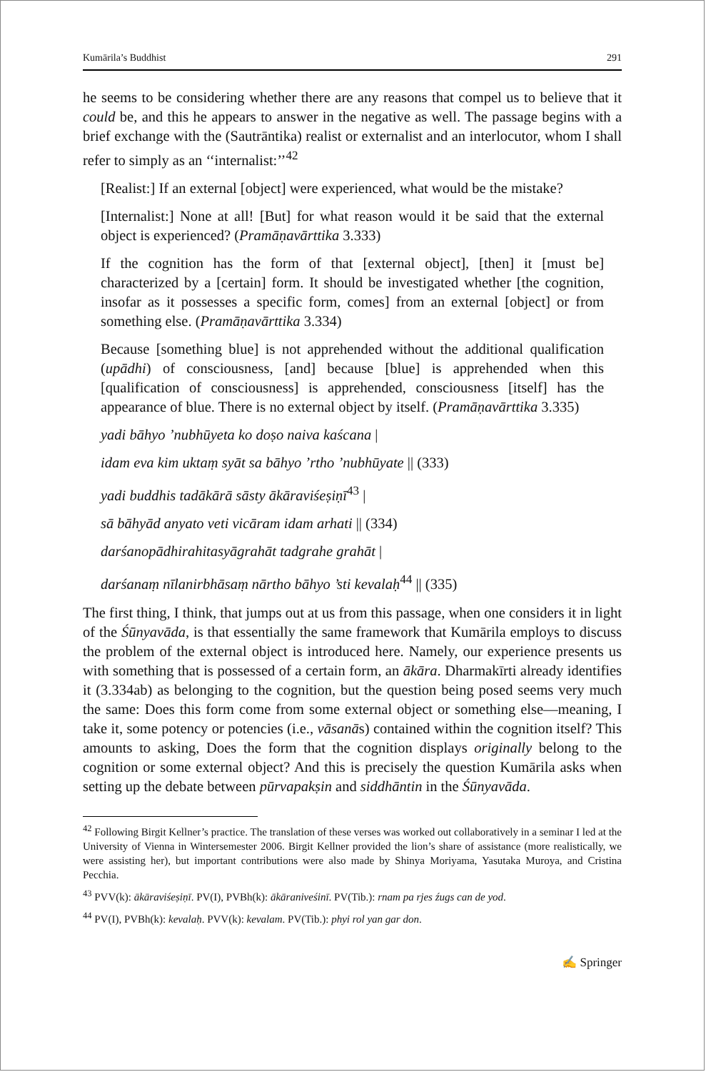Kumārila’s Buddhist 291
he seems to be considering whether there are any reasons that compel us to believe that it could be, and this he appears to answer in the negative as well. The passage begins with a brief exchange with the (Sautrāntika) realist or externalist and an interlocutor, whom I shall refer to simply as an ‘‘internalist:’’<sup>42</sup>
[Realist:] If an external [object] were experienced, what would be the mistake?
[Internalist:] None at all! [But] for what reason would it be said that the external object is experienced? (Pramāṇavārttika 3.333)
If the cognition has the form of that [external object], [then] it [must be] characterized by a [certain] form. It should be investigated whether [the cognition, insofar as it possesses a specific form, comes] from an external [object] or from something else. (Pramāṇavārttika 3.334)
Because [something blue] is not apprehended without the additional qualification (upādhi) of consciousness, [and] because [blue] is apprehended when this [qualification of consciousness] is apprehended, consciousness [itself] has the appearance of blue. There is no external object by itself. (Pramāṇavārttika 3.335)
yadi bāhyo ’nubhūyeta ko doṣo naiva kaścana |
idam eva kim uktaṃ syāt sa bāhyo ’rtho ’nubhūyate || (333)
yadi buddhis tadākārā sāsty ākāraviśeṣiṇī<sup>43</sup> |
sā bāhyād anyato veti vicāram idam arhati || (334)
darśanopādhirahitasyāgrahāt tadgrahe grahāt |
darśanaṃ nīlanirbhāsaṃ nārtho bāhyo ’sti kevalaḥ<sup>44</sup> || (335)
The first thing, I think, that jumps out at us from this passage, when one considers it in light of the Śūnyavāda, is that essentially the same framework that Kumārila employs to discuss the problem of the external object is introduced here. Namely, our experience presents us with something that is possessed of a certain form, an ākāra. Dharmakīrti already identifies it (3.334ab) as belonging to the cognition, but the question being posed seems very much the same: Does this form come from some external object or something else—meaning, I take it, some potency or potencies (i.e., vāsanās) contained within the cognition itself? This amounts to asking, Does the form that the cognition displays originally belong to the cognition or some external object? And this is precisely the question Kumārila asks when setting up the debate between pūrvapakṣin and siddhāntin in the Śūnyavāda.
<sup>42</sup> Following Birgit Kellner’s practice. The translation of these verses was worked out collaboratively in a seminar I led at the University of Vienna in Wintersemester 2006. Birgit Kellner provided the lion’s share of assistance (more realistically, we were assisting her), but important contributions were also made by Shinya Moriyama, Yasutaka Muroya, and Cristina Pecchia.
<sup>43</sup> PVV(k): ākāraviśeṣiṇī. PV(I), PVBh(k): ākāraniveśinī. PV(Tib.): rnam pa rjes źugs can de yod.
<sup>44</sup> PV(I), PVBh(k): kevalaḥ. PVV(k): kevalam. PV(Tib.): phyi rol yan gar don.
✍ Springer